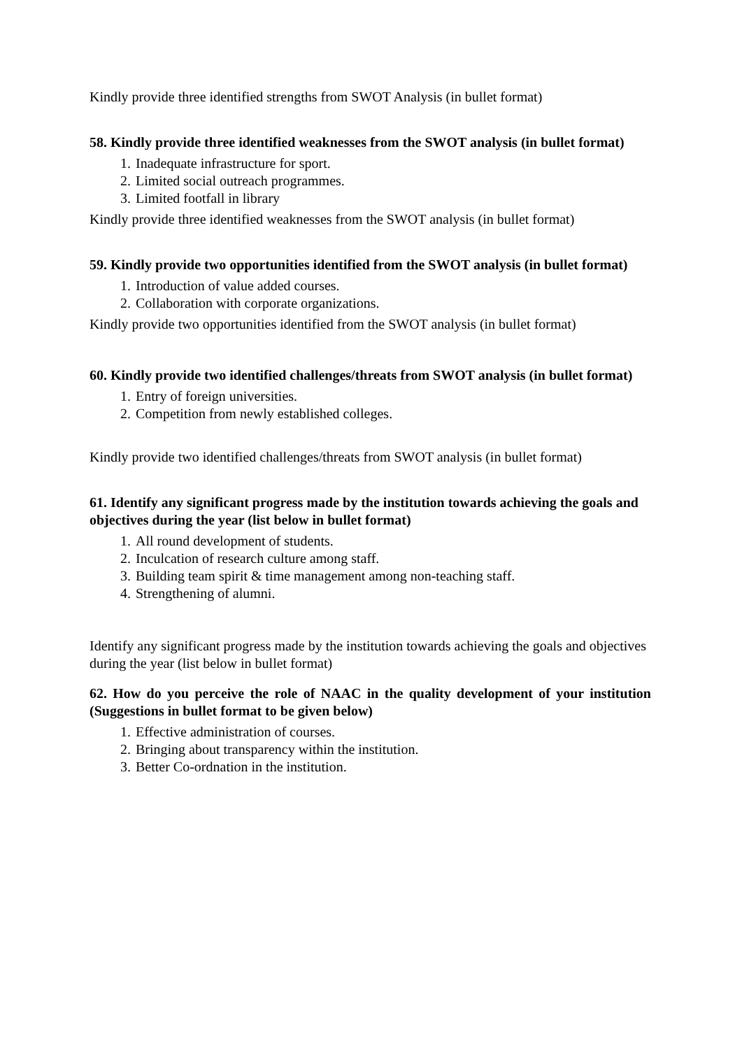Kindly provide three identified strengths from SWOT Analysis (in bullet format)
58. Kindly provide three identified weaknesses from the SWOT analysis (in bullet format)
1. Inadequate infrastructure for sport.
2. Limited social outreach programmes.
3. Limited footfall in library
Kindly provide three identified weaknesses from the SWOT analysis (in bullet format)
59. Kindly provide two opportunities identified from the SWOT analysis (in bullet format)
1. Introduction of value added courses.
2. Collaboration with corporate organizations.
Kindly provide two opportunities identified from the SWOT analysis (in bullet format)
60. Kindly provide two identified challenges/threats from SWOT analysis (in bullet format)
1. Entry of foreign universities.
2. Competition from newly established colleges.
Kindly provide two identified challenges/threats from SWOT analysis (in bullet format)
61. Identify any significant progress made by the institution towards achieving the goals and objectives during the year (list below in bullet format)
1. All round development of students.
2. Inculcation of research culture among staff.
3. Building team spirit & time management among non-teaching staff.
4. Strengthening of alumni.
Identify any significant progress made by the institution towards achieving the goals and objectives during the year (list below in bullet format)
62. How do you perceive the role of NAAC in the quality development of your institution (Suggestions in bullet format to be given below)
1. Effective administration of courses.
2. Bringing about transparency within the institution.
3. Better Co-ordnation in the institution.